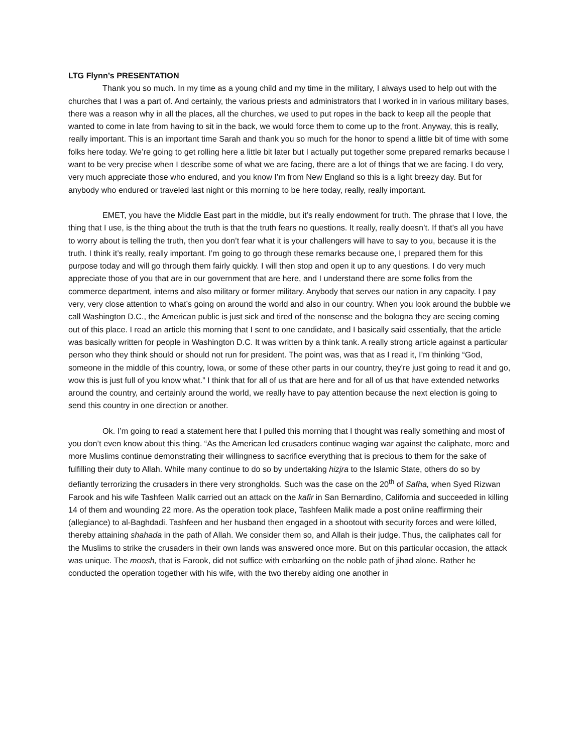LTG Flynn’s PRESENTATION
Thank you so much. In my time as a young child and my time in the military, I always used to help out with the churches that I was a part of. And certainly, the various priests and administrators that I worked in in various military bases, there was a reason why in all the places, all the churches, we used to put ropes in the back to keep all the people that wanted to come in late from having to sit in the back, we would force them to come up to the front. Anyway, this is really, really important. This is an important time Sarah and thank you so much for the honor to spend a little bit of time with some folks here today. We’re going to get rolling here a little bit later but I actually put together some prepared remarks because I want to be very precise when I describe some of what we are facing, there are a lot of things that we are facing. I do very, very much appreciate those who endured, and you know I’m from New England so this is a light breezy day. But for anybody who endured or traveled last night or this morning to be here today, really, really important.
EMET, you have the Middle East part in the middle, but it’s really endowment for truth. The phrase that I love, the thing that I use, is the thing about the truth is that the truth fears no questions. It really, really doesn’t. If that’s all you have to worry about is telling the truth, then you don’t fear what it is your challengers will have to say to you, because it is the truth. I think it’s really, really important. I’m going to go through these remarks because one, I prepared them for this purpose today and will go through them fairly quickly. I will then stop and open it up to any questions. I do very much appreciate those of you that are in our government that are here, and I understand there are some folks from the commerce department, interns and also military or former military. Anybody that serves our nation in any capacity. I pay very, very close attention to what’s going on around the world and also in our country. When you look around the bubble we call Washington D.C., the American public is just sick and tired of the nonsense and the bologna they are seeing coming out of this place. I read an article this morning that I sent to one candidate, and I basically said essentially, that the article was basically written for people in Washington D.C. It was written by a think tank. A really strong article against a particular person who they think should or should not run for president. The point was, was that as I read it, I’m thinking “God, someone in the middle of this country, Iowa, or some of these other parts in our country, they’re just going to read it and go, wow this is just full of you know what.” I think that for all of us that are here and for all of us that have extended networks around the country, and certainly around the world, we really have to pay attention because the next election is going to send this country in one direction or another.
Ok. I’m going to read a statement here that I pulled this morning that I thought was really something and most of you don’t even know about this thing. “As the American led crusaders continue waging war against the caliphate, more and more Muslims continue demonstrating their willingness to sacrifice everything that is precious to them for the sake of fulfilling their duty to Allah. While many continue to do so by undertaking hizjra to the Islamic State, others do so by defiantly terrorizing the crusaders in there very strongholds. Such was the case on the 20<sup>th</sup> of Safha, when Syed Rizwan Farook and his wife Tashfeen Malik carried out an attack on the kafir in San Bernardino, California and succeeded in killing 14 of them and wounding 22 more. As the operation took place, Tashfeen Malik made a post online reaffirming their (allegiance) to al-Baghdadi. Tashfeen and her husband then engaged in a shootout with security forces and were killed, thereby attaining shahada in the path of Allah. We consider them so, and Allah is their judge. Thus, the caliphates call for the Muslims to strike the crusaders in their own lands was answered once more. But on this particular occasion, the attack was unique. The moosh, that is Farook, did not suffice with embarking on the noble path of jihad alone. Rather he conducted the operation together with his wife, with the two thereby aiding one another in